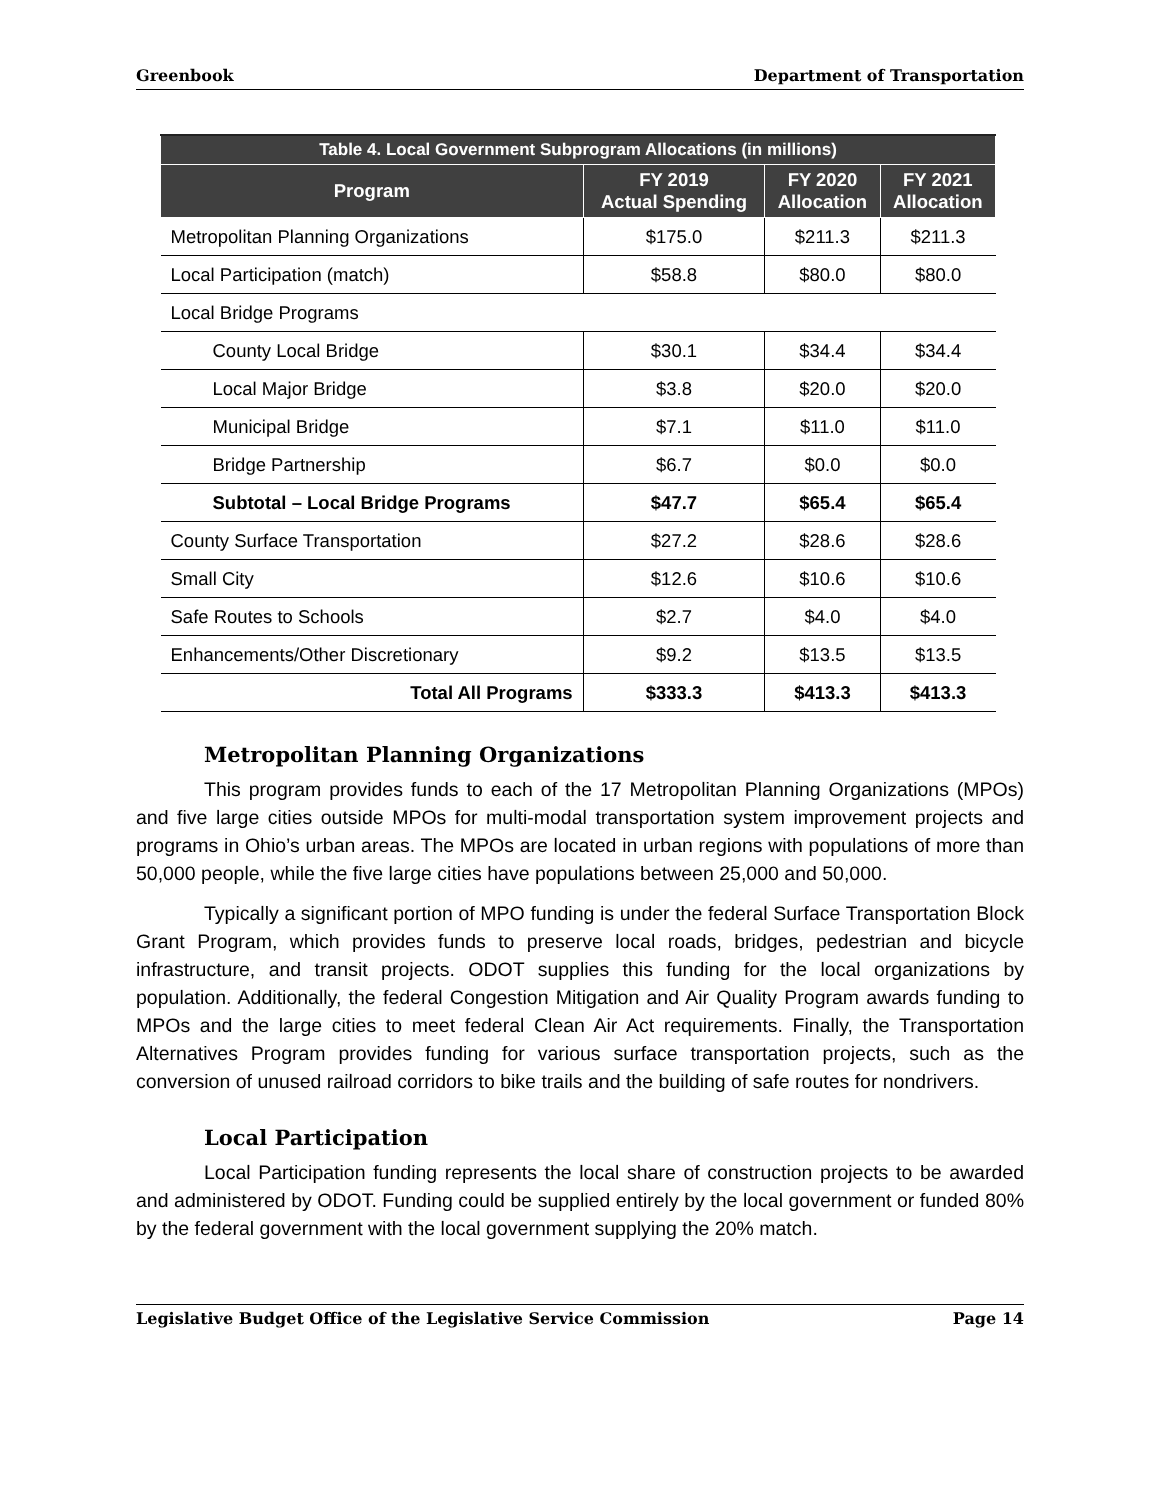Greenbook Department of Transportation
| Table 4. Local Government Subprogram Allocations (in millions) | | | |
| --- | --- | --- | --- |
| Program | FY 2019 Actual Spending | FY 2020 Allocation | FY 2021 Allocation |
| Metropolitan Planning Organizations | $175.0 | $211.3 | $211.3 |
| Local Participation (match) | $58.8 | $80.0 | $80.0 |
| Local Bridge Programs | | | |
| County Local Bridge | $30.1 | $34.4 | $34.4 |
| Local Major Bridge | $3.8 | $20.0 | $20.0 |
| Municipal Bridge | $7.1 | $11.0 | $11.0 |
| Bridge Partnership | $6.7 | $0.0 | $0.0 |
| Subtotal – Local Bridge Programs | $47.7 | $65.4 | $65.4 |
| County Surface Transportation | $27.2 | $28.6 | $28.6 |
| Small City | $12.6 | $10.6 | $10.6 |
| Safe Routes to Schools | $2.7 | $4.0 | $4.0 |
| Enhancements/Other Discretionary | $9.2 | $13.5 | $13.5 |
| Total All Programs | $333.3 | $413.3 | $413.3 |
Metropolitan Planning Organizations
This program provides funds to each of the 17 Metropolitan Planning Organizations (MPOs) and five large cities outside MPOs for multi-modal transportation system improvement projects and programs in Ohio’s urban areas. The MPOs are located in urban regions with populations of more than 50,000 people, while the five large cities have populations between 25,000 and 50,000.
Typically a significant portion of MPO funding is under the federal Surface Transportation Block Grant Program, which provides funds to preserve local roads, bridges, pedestrian and bicycle infrastructure, and transit projects. ODOT supplies this funding for the local organizations by population. Additionally, the federal Congestion Mitigation and Air Quality Program awards funding to MPOs and the large cities to meet federal Clean Air Act requirements. Finally, the Transportation Alternatives Program provides funding for various surface transportation projects, such as the conversion of unused railroad corridors to bike trails and the building of safe routes for nondrivers.
Local Participation
Local Participation funding represents the local share of construction projects to be awarded and administered by ODOT. Funding could be supplied entirely by the local government or funded 80% by the federal government with the local government supplying the 20% match.
Legislative Budget Office of the Legislative Service Commission Page 14